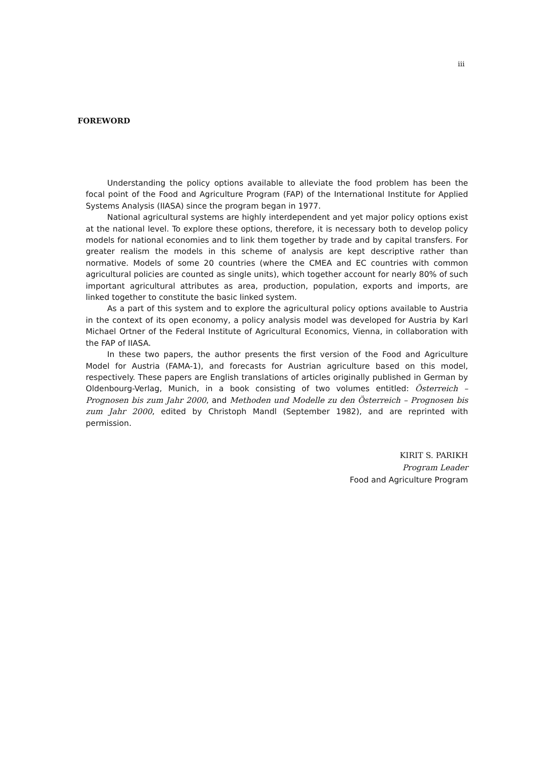iii
FOREWORD
Understanding the policy options available to alleviate the food problem has been the focal point of the Food and Agriculture Program (FAP) of the International Institute for Applied Systems Analysis (IIASA) since the program began in 1977.
National agricultural systems are highly interdependent and yet major policy options exist at the national level. To explore these options, therefore, it is necessary both to develop policy models for national economies and to link them together by trade and by capital transfers. For greater realism the models in this scheme of analysis are kept descriptive rather than normative. Models of some 20 countries (where the CMEA and EC countries with common agricultural policies are counted as single units), which together account for nearly 80% of such important agricultural attributes as area, production, population, exports and imports, are linked together to constitute the basic linked system.
As a part of this system and to explore the agricultural policy options available to Austria in the context of its open economy, a policy analysis model was developed for Austria by Karl Michael Ortner of the Federal Institute of Agricultural Economics, Vienna, in collaboration with the FAP of IIASA.
In these two papers, the author presents the first version of the Food and Agriculture Model for Austria (FAMA-1), and forecasts for Austrian agriculture based on this model, respectively. These papers are English translations of articles originally published in German by Oldenbourg-Verlag, Munich, in a book consisting of two volumes entitled: Österreich – Prognosen bis zum Jahr 2000, and Methoden und Modelle zu den Österreich – Prognosen bis zum Jahr 2000, edited by Christoph Mandl (September 1982), and are reprinted with permission.
KIRIT S. PARIKH
Program Leader
Food and Agriculture Program